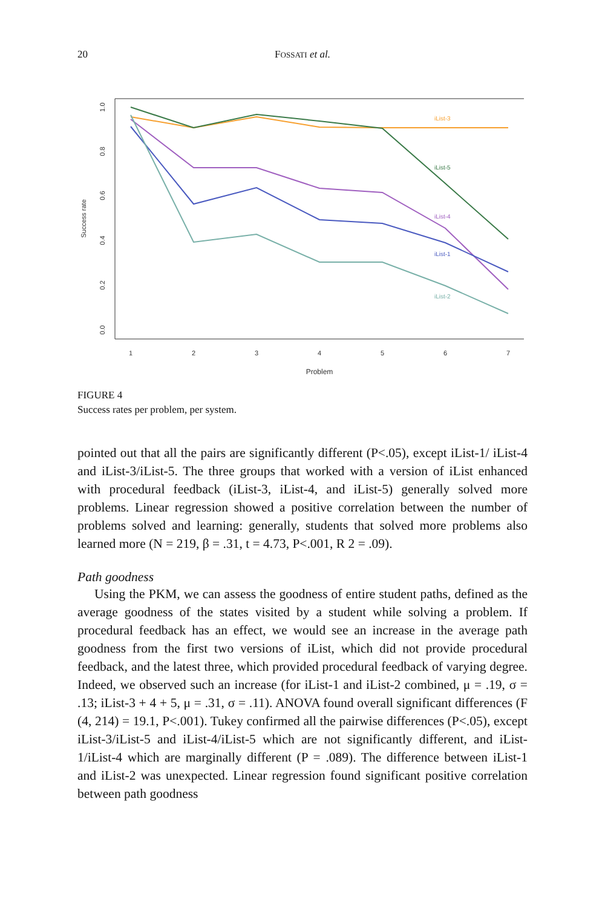20 FOSSATI et al.
1
2
3
4
5
6
7
Problem
0.0
0.2
0.4
0.6
0.8
1.0
Success rate
iList-3
iList-5
iList-4
iList-1
iList-2
FIGURE 4
Success rates per problem, per system.
pointed out that all the pairs are significantly different (P<.05), except iList-1/ iList-4 and iList-3/iList-5. The three groups that worked with a version of iList enhanced with procedural feedback (iList-3, iList-4, and iList-5) generally solved more problems. Linear regression showed a positive correlation between the number of problems solved and learning: generally, students that solved more problems also learned more (N = 219, β = .31, t = 4.73, P<.001, R 2 = .09).
Path goodness
Using the PKM, we can assess the goodness of entire student paths, defined as the average goodness of the states visited by a student while solving a problem. If procedural feedback has an effect, we would see an increase in the average path goodness from the first two versions of iList, which did not provide procedural feedback, and the latest three, which provided procedural feedback of varying degree. Indeed, we observed such an increase (for iList-1 and iList-2 combined, μ = .19, σ = .13; iList-3 + 4 + 5, μ = .31, σ = .11). ANOVA found overall significant differences (F (4, 214) = 19.1, P<.001). Tukey confirmed all the pairwise differences (P<.05), except iList-3/iList-5 and iList-4/iList-5 which are not significantly different, and iList-1/iList-4 which are marginally different (P = .089). The difference between iList-1 and iList-2 was unexpected. Linear regression found significant positive correlation between path goodness